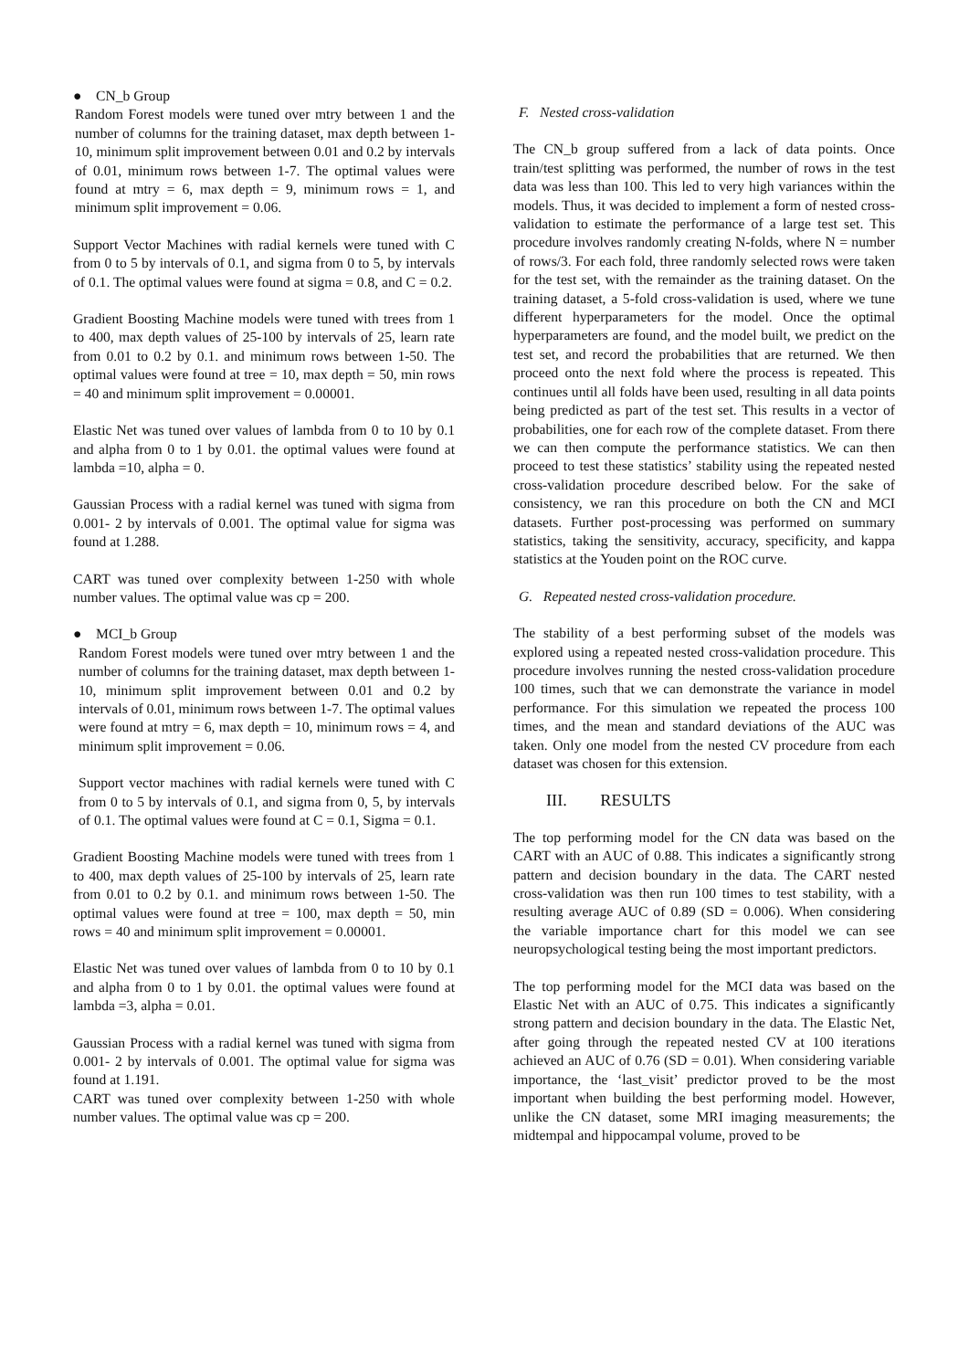● CN_b Group
Random Forest models were tuned over mtry between 1 and the number of columns for the training dataset, max depth between 1-10, minimum split improvement between 0.01 and 0.2 by intervals of 0.01, minimum rows between 1-7. The optimal values were found at mtry = 6, max depth = 9, minimum rows = 1, and minimum split improvement = 0.06.
Support Vector Machines with radial kernels were tuned with C from 0 to 5 by intervals of 0.1, and sigma from 0 to 5, by intervals of 0.1. The optimal values were found at sigma = 0.8, and C = 0.2.
Gradient Boosting Machine models were tuned with trees from 1 to 400, max depth values of 25-100 by intervals of 25, learn rate from 0.01 to 0.2 by 0.1. and minimum rows between 1-50. The optimal values were found at tree = 10, max depth = 50, min rows = 40 and minimum split improvement = 0.00001.
Elastic Net was tuned over values of lambda from 0 to 10 by 0.1 and alpha from 0 to 1 by 0.01. the optimal values were found at lambda =10, alpha = 0.
Gaussian Process with a radial kernel was tuned with sigma from 0.001- 2 by intervals of 0.001. The optimal value for sigma was found at 1.288.
CART was tuned over complexity between 1-250 with whole number values. The optimal value was cp = 200.
● MCI_b Group
Random Forest models were tuned over mtry between 1 and the number of columns for the training dataset, max depth between 1-10, minimum split improvement between 0.01 and 0.2 by intervals of 0.01, minimum rows between 1-7. The optimal values were found at mtry = 6, max depth = 10, minimum rows = 4, and minimum split improvement = 0.06.
Support vector machines with radial kernels were tuned with C from 0 to 5 by intervals of 0.1, and sigma from 0, 5, by intervals of 0.1. The optimal values were found at C = 0.1, Sigma = 0.1.
Gradient Boosting Machine models were tuned with trees from 1 to 400, max depth values of 25-100 by intervals of 25, learn rate from 0.01 to 0.2 by 0.1. and minimum rows between 1-50. The optimal values were found at tree = 100, max depth = 50, min rows = 40 and minimum split improvement = 0.00001.
Elastic Net was tuned over values of lambda from 0 to 10 by 0.1 and alpha from 0 to 1 by 0.01. the optimal values were found at lambda =3, alpha = 0.01.
Gaussian Process with a radial kernel was tuned with sigma from 0.001- 2 by intervals of 0.001. The optimal value for sigma was found at 1.191.
CART was tuned over complexity between 1-250 with whole number values. The optimal value was cp = 200.
F. Nested cross-validation
The CN_b group suffered from a lack of data points. Once train/test splitting was performed, the number of rows in the test data was less than 100. This led to very high variances within the models. Thus, it was decided to implement a form of nested cross-validation to estimate the performance of a large test set. This procedure involves randomly creating N-folds, where N = number of rows/3. For each fold, three randomly selected rows were taken for the test set, with the remainder as the training dataset. On the training dataset, a 5-fold cross-validation is used, where we tune different hyperparameters for the model. Once the optimal hyperparameters are found, and the model built, we predict on the test set, and record the probabilities that are returned. We then proceed onto the next fold where the process is repeated. This continues until all folds have been used, resulting in all data points being predicted as part of the test set. This results in a vector of probabilities, one for each row of the complete dataset. From there we can then compute the performance statistics. We can then proceed to test these statistics’ stability using the repeated nested cross-validation procedure described below. For the sake of consistency, we ran this procedure on both the CN and MCI datasets. Further post-processing was performed on summary statistics, taking the sensitivity, accuracy, specificity, and kappa statistics at the Youden point on the ROC curve.
G. Repeated nested cross-validation procedure.
The stability of a best performing subset of the models was explored using a repeated nested cross-validation procedure. This procedure involves running the nested cross-validation procedure 100 times, such that we can demonstrate the variance in model performance. For this simulation we repeated the process 100 times, and the mean and standard deviations of the AUC was taken. Only one model from the nested CV procedure from each dataset was chosen for this extension.
III. RESULTS
The top performing model for the CN data was based on the CART with an AUC of 0.88. This indicates a significantly strong pattern and decision boundary in the data. The CART nested cross-validation was then run 100 times to test stability, with a resulting average AUC of 0.89 (SD = 0.006). When considering the variable importance chart for this model we can see neuropsychological testing being the most important predictors.
The top performing model for the MCI data was based on the Elastic Net with an AUC of 0.75. This indicates a significantly strong pattern and decision boundary in the data. The Elastic Net, after going through the repeated nested CV at 100 iterations achieved an AUC of 0.76 (SD = 0.01). When considering variable importance, the ‘last_visit’ predictor proved to be the most important when building the best performing model. However, unlike the CN dataset, some MRI imaging measurements; the midtempal and hippocampal volume, proved to be